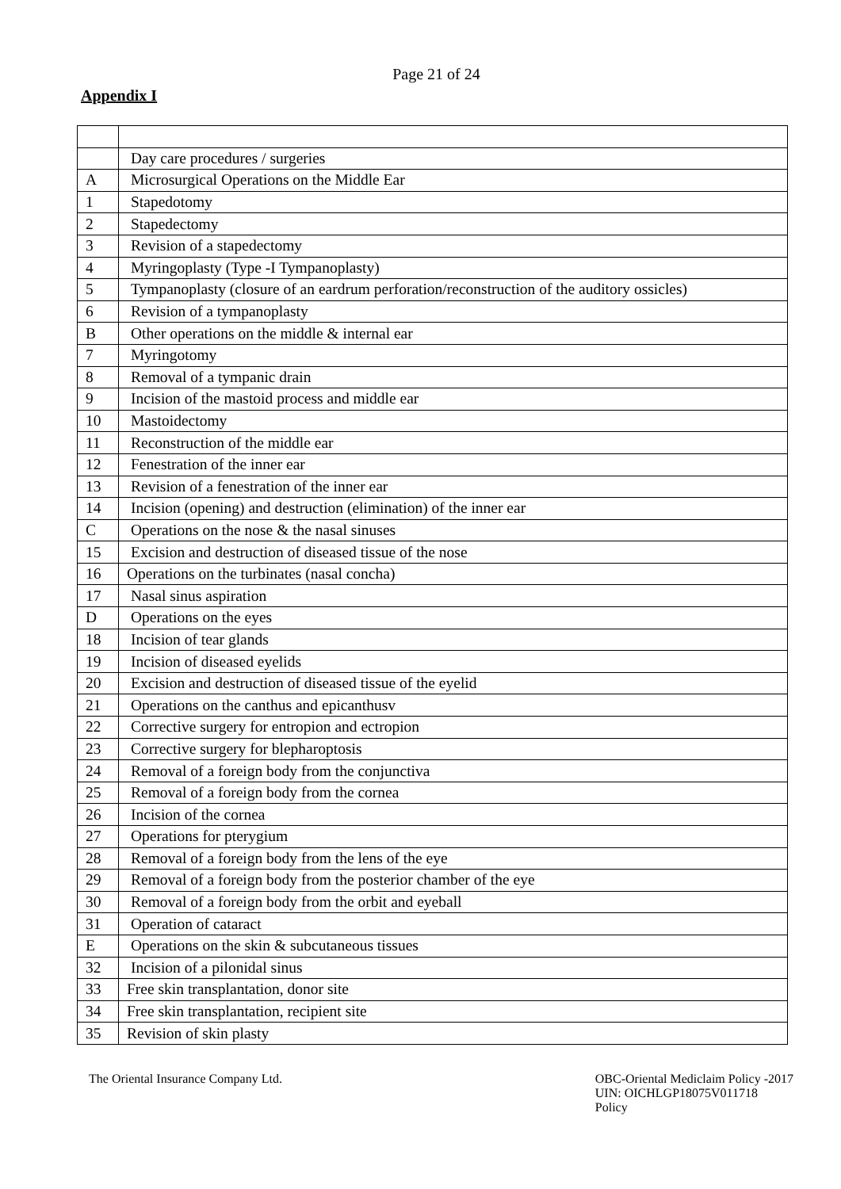Page 21 of 24
Appendix I
| | Day care procedures / surgeries |
| A | Microsurgical Operations on the Middle Ear |
| 1 | Stapedotomy |
| 2 | Stapedectomy |
| 3 | Revision of a stapedectomy |
| 4 | Myringoplasty (Type -I Tympanoplasty) |
| 5 | Tympanoplasty (closure of an eardrum perforation/reconstruction of the auditory ossicles) |
| 6 | Revision of a tympanoplasty |
| B | Other operations on the middle & internal ear |
| 7 | Myringotomy |
| 8 | Removal of a tympanic drain |
| 9 | Incision of the mastoid process and middle ear |
| 10 | Mastoidectomy |
| 11 | Reconstruction of the middle ear |
| 12 | Fenestration of the inner ear |
| 13 | Revision of a fenestration of the inner ear |
| 14 | Incision (opening) and destruction (elimination) of the inner ear |
| C | Operations on the nose & the nasal sinuses |
| 15 | Excision and destruction of diseased tissue of the nose |
| 16 | Operations on the turbinates (nasal concha) |
| 17 | Nasal sinus aspiration |
| D | Operations on the eyes |
| 18 | Incision of tear glands |
| 19 | Incision of diseased eyelids |
| 20 | Excision and destruction of diseased tissue of the eyelid |
| 21 | Operations on the canthus and epicanthusv |
| 22 | Corrective surgery for entropion and ectropion |
| 23 | Corrective surgery for blepharoptosis |
| 24 | Removal of a foreign body from the conjunctiva |
| 25 | Removal of a foreign body from the cornea |
| 26 | Incision of the cornea |
| 27 | Operations for pterygium |
| 28 | Removal of a foreign body from the lens of the eye |
| 29 | Removal of a foreign body from the posterior chamber of the eye |
| 30 | Removal of a foreign body from the orbit and eyeball |
| 31 | Operation of cataract |
| E | Operations on the skin & subcutaneous tissues |
| 32 | Incision of a pilonidal sinus |
| 33 | Free skin transplantation, donor site |
| 34 | Free skin transplantation, recipient site |
| 35 | Revision of skin plasty |
The Oriental Insurance Company Ltd.
OBC-Oriental Mediclaim Policy -2017
UIN: OICHLGP18075V011718
Policy